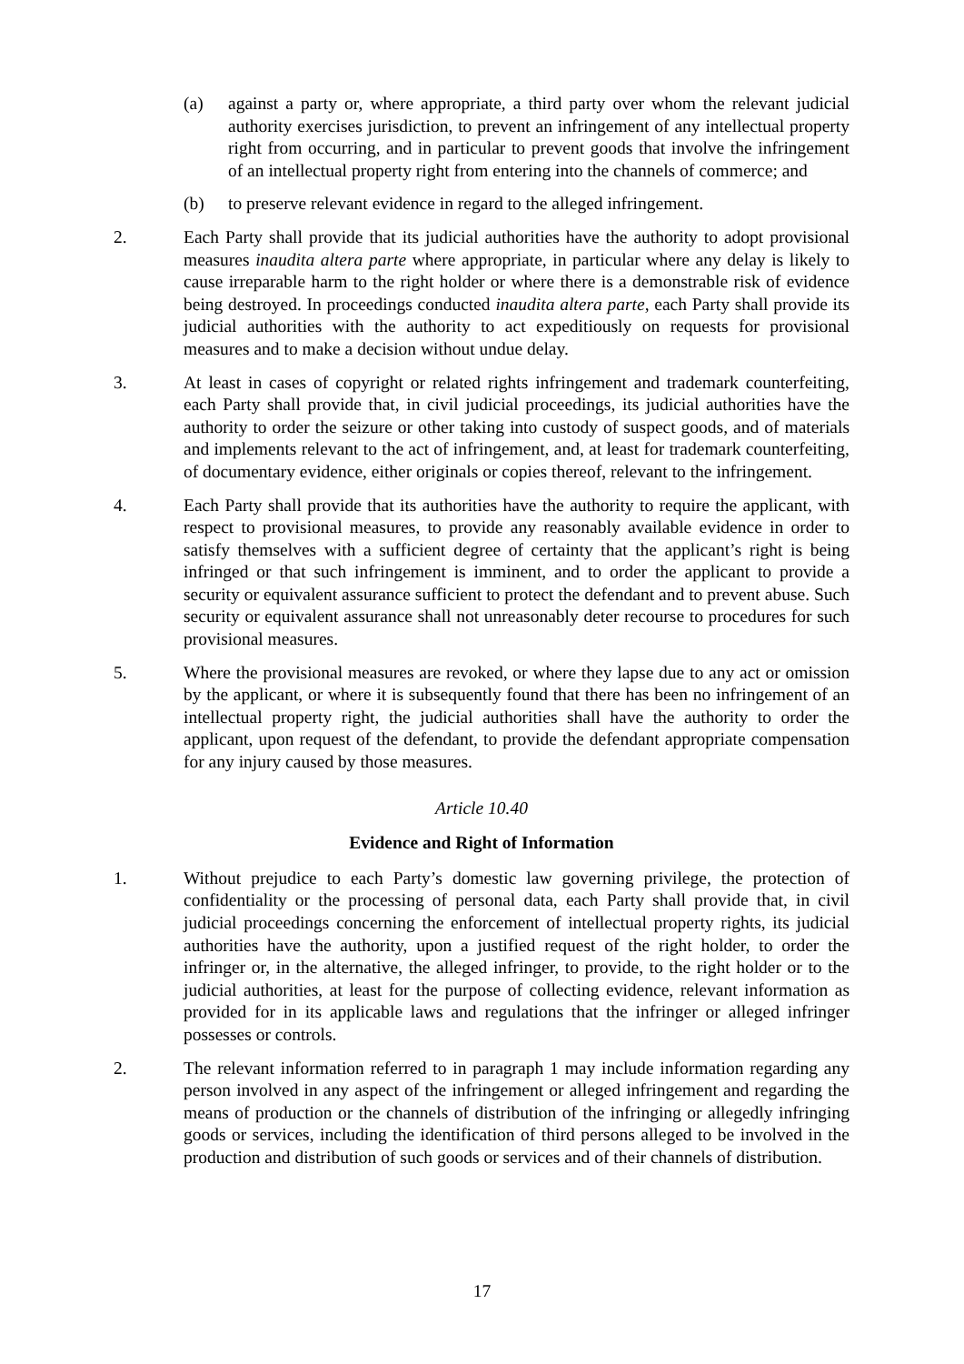(a) against a party or, where appropriate, a third party over whom the relevant judicial authority exercises jurisdiction, to prevent an infringement of any intellectual property right from occurring, and in particular to prevent goods that involve the infringement of an intellectual property right from entering into the channels of commerce; and
(b) to preserve relevant evidence in regard to the alleged infringement.
2. Each Party shall provide that its judicial authorities have the authority to adopt provisional measures inaudita altera parte where appropriate, in particular where any delay is likely to cause irreparable harm to the right holder or where there is a demonstrable risk of evidence being destroyed. In proceedings conducted inaudita altera parte, each Party shall provide its judicial authorities with the authority to act expeditiously on requests for provisional measures and to make a decision without undue delay.
3. At least in cases of copyright or related rights infringement and trademark counterfeiting, each Party shall provide that, in civil judicial proceedings, its judicial authorities have the authority to order the seizure or other taking into custody of suspect goods, and of materials and implements relevant to the act of infringement, and, at least for trademark counterfeiting, of documentary evidence, either originals or copies thereof, relevant to the infringement.
4. Each Party shall provide that its authorities have the authority to require the applicant, with respect to provisional measures, to provide any reasonably available evidence in order to satisfy themselves with a sufficient degree of certainty that the applicant’s right is being infringed or that such infringement is imminent, and to order the applicant to provide a security or equivalent assurance sufficient to protect the defendant and to prevent abuse. Such security or equivalent assurance shall not unreasonably deter recourse to procedures for such provisional measures.
5. Where the provisional measures are revoked, or where they lapse due to any act or omission by the applicant, or where it is subsequently found that there has been no infringement of an intellectual property right, the judicial authorities shall have the authority to order the applicant, upon request of the defendant, to provide the defendant appropriate compensation for any injury caused by those measures.
Article 10.40
Evidence and Right of Information
1. Without prejudice to each Party’s domestic law governing privilege, the protection of confidentiality or the processing of personal data, each Party shall provide that, in civil judicial proceedings concerning the enforcement of intellectual property rights, its judicial authorities have the authority, upon a justified request of the right holder, to order the infringer or, in the alternative, the alleged infringer, to provide, to the right holder or to the judicial authorities, at least for the purpose of collecting evidence, relevant information as provided for in its applicable laws and regulations that the infringer or alleged infringer possesses or controls.
2. The relevant information referred to in paragraph 1 may include information regarding any person involved in any aspect of the infringement or alleged infringement and regarding the means of production or the channels of distribution of the infringing or allegedly infringing goods or services, including the identification of third persons alleged to be involved in the production and distribution of such goods or services and of their channels of distribution.
17